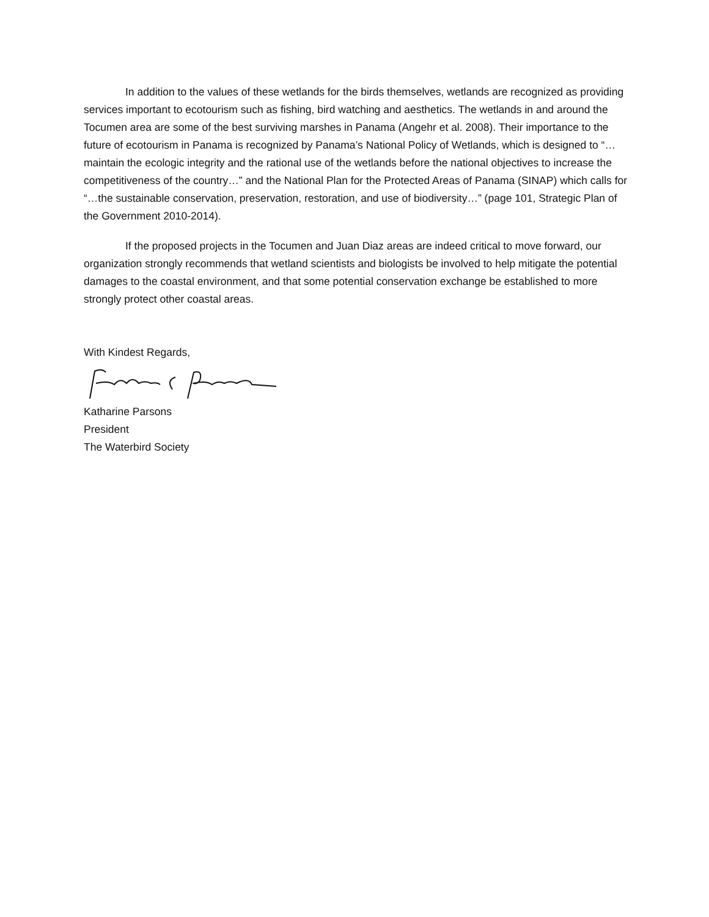In addition to the values of these wetlands for the birds themselves, wetlands are recognized as providing services important to ecotourism such as fishing, bird watching and aesthetics. The wetlands in and around the Tocumen area are some of the best surviving marshes in Panama (Angehr et al. 2008). Their importance to the future of ecotourism in Panama is recognized by Panama’s National Policy of Wetlands, which is designed to “…maintain the ecologic integrity and the rational use of the wetlands before the national objectives to increase the competitiveness of the country…” and the National Plan for the Protected Areas of Panama (SINAP) which calls for “…the sustainable conservation, preservation, restoration, and use of biodiversity…” (page 101, Strategic Plan of the Government 2010-2014).
If the proposed projects in the Tocumen and Juan Diaz areas are indeed critical to move forward, our organization strongly recommends that wetland scientists and biologists be involved to help mitigate the potential damages to the coastal environment, and that some potential conservation exchange be established to more strongly protect other coastal areas.
With Kindest Regards,
Katharine Parsons
President
The Waterbird Society